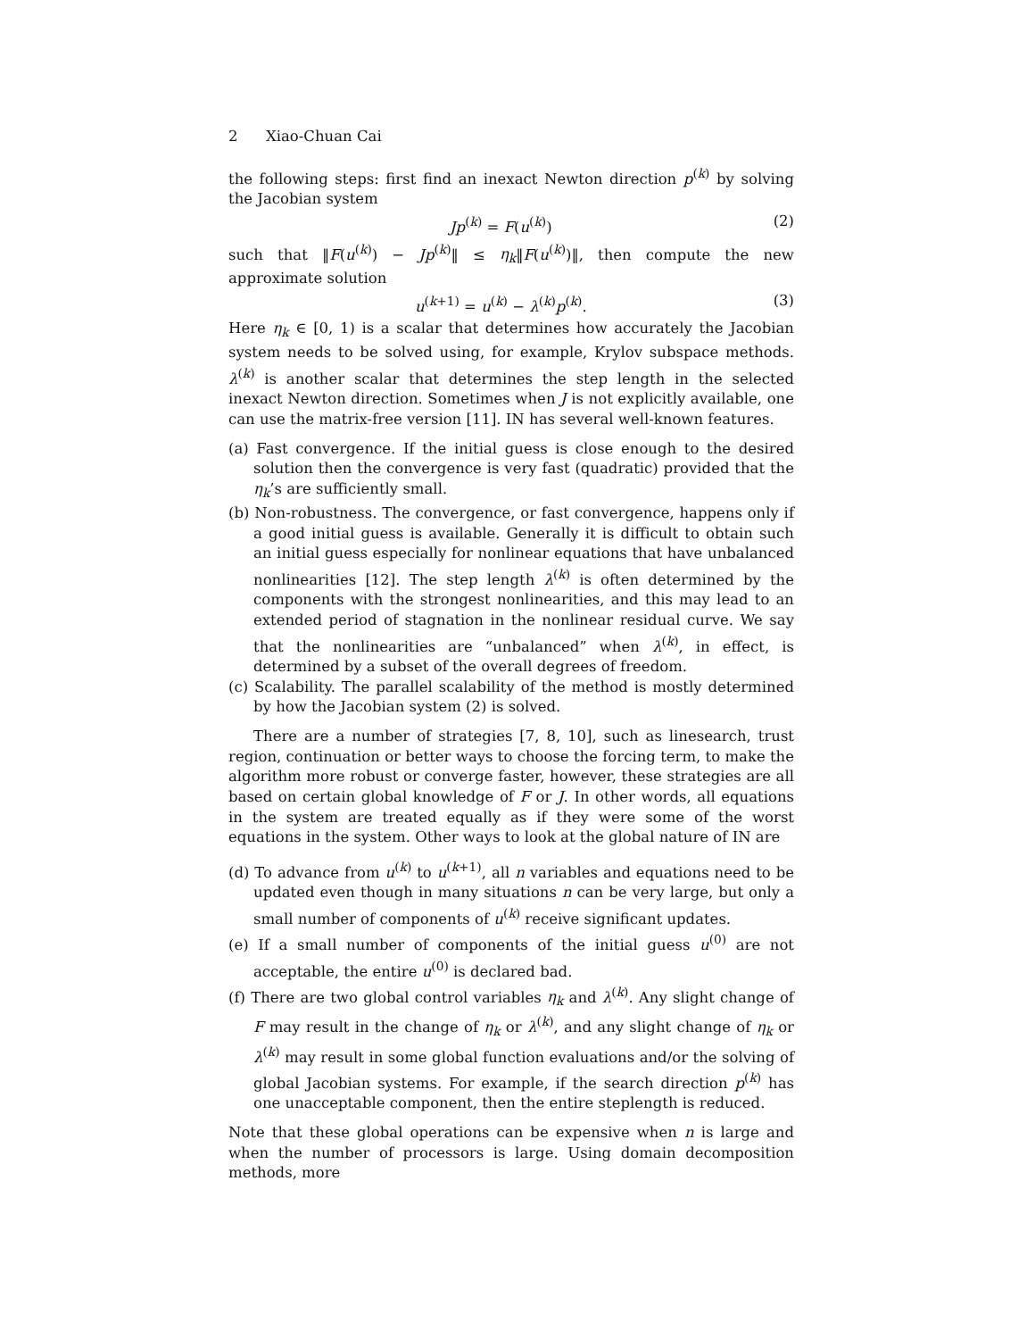2 Xiao-Chuan Cai
the following steps: first find an inexact Newton direction p<sup>(k)</sup> by solving the Jacobian system
Jp<sup>(k)</sup> = F(u<sup>(k)</sup>) (2)
such that ‖F(u<sup>(k)</sup>) − Jp<sup>(k)</sup>‖ ≤ η<sub>k</sub>‖F(u<sup>(k)</sup>)‖, then compute the new approximate solution
u<sup>(k+1)</sup> = u<sup>(k)</sup> − λ<sup>(k)</sup>p<sup>(k)</sup>. (3)
Here η<sub>k</sub> ∈ [0, 1) is a scalar that determines how accurately the Jacobian system needs to be solved using, for example, Krylov subspace methods. λ<sup>(k)</sup> is another scalar that determines the step length in the selected inexact Newton direction. Sometimes when J is not explicitly available, one can use the matrix-free version [11]. IN has several well-known features.
(a) Fast convergence. If the initial guess is close enough to the desired solution then the convergence is very fast (quadratic) provided that the η<sub>k</sub>’s are sufficiently small.
(b) Non-robustness. The convergence, or fast convergence, happens only if a good initial guess is available. Generally it is difficult to obtain such an initial guess especially for nonlinear equations that have unbalanced nonlinearities [12]. The step length λ<sup>(k)</sup> is often determined by the components with the strongest nonlinearities, and this may lead to an extended period of stagnation in the nonlinear residual curve. We say that the nonlinearities are “unbalanced” when λ<sup>(k)</sup>, in effect, is determined by a subset of the overall degrees of freedom.
(c) Scalability. The parallel scalability of the method is mostly determined by how the Jacobian system (2) is solved.
There are a number of strategies [7, 8, 10], such as linesearch, trust region, continuation or better ways to choose the forcing term, to make the algorithm more robust or converge faster, however, these strategies are all based on certain global knowledge of F or J. In other words, all equations in the system are treated equally as if they were some of the worst equations in the system. Other ways to look at the global nature of IN are
(d) To advance from u<sup>(k)</sup> to u<sup>(k+1)</sup>, all n variables and equations need to be updated even though in many situations n can be very large, but only a small number of components of u<sup>(k)</sup> receive significant updates.
(e) If a small number of components of the initial guess u<sup>(0)</sup> are not acceptable, the entire u<sup>(0)</sup> is declared bad.
(f) There are two global control variables η<sub>k</sub> and λ<sup>(k)</sup>. Any slight change of F may result in the change of η<sub>k</sub> or λ<sup>(k)</sup>, and any slight change of η<sub>k</sub> or λ<sup>(k)</sup> may result in some global function evaluations and/or the solving of global Jacobian systems. For example, if the search direction p<sup>(k)</sup> has one unacceptable component, then the entire steplength is reduced.
Note that these global operations can be expensive when n is large and when the number of processors is large. Using domain decomposition methods, more